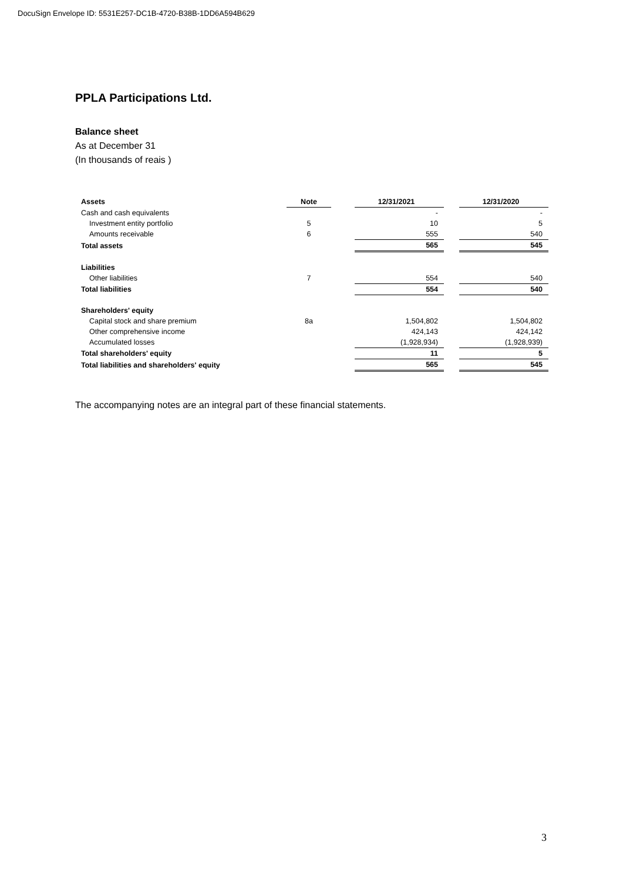DocuSign Envelope ID: 5531E257-DC1B-4720-B38B-1DD6A594B629
PPLA Participations Ltd.
Balance sheet
As at December 31
(In thousands of reais )
| Assets | Note | | 12/31/2021 | | 12/31/2020 |
| Cash and cash equivalents | | | - | | - |
| Investment entity portfolio | 5 | | 10 | | 5 |
| Amounts receivable | 6 | | 555 | | 540 |
| Total assets | | | 565 | | 545 |
| Liabilities | | | | | |
| Other liabilities | 7 | | 554 | | 540 |
| Total liabilities | | | 554 | | 540 |
| Shareholders' equity | | | | | |
| Capital stock and share premium | 8a | | 1,504,802 | | 1,504,802 |
| Other comprehensive income | | | 424,143 | | 424,142 |
| Accumulated losses | | | (1,928,934) | | (1,928,939) |
| Total shareholders' equity | | | 11 | | 5 |
| Total liabilities and shareholders' equity | | | 565 | | 545 |
The accompanying notes are an integral part of these financial statements.
3